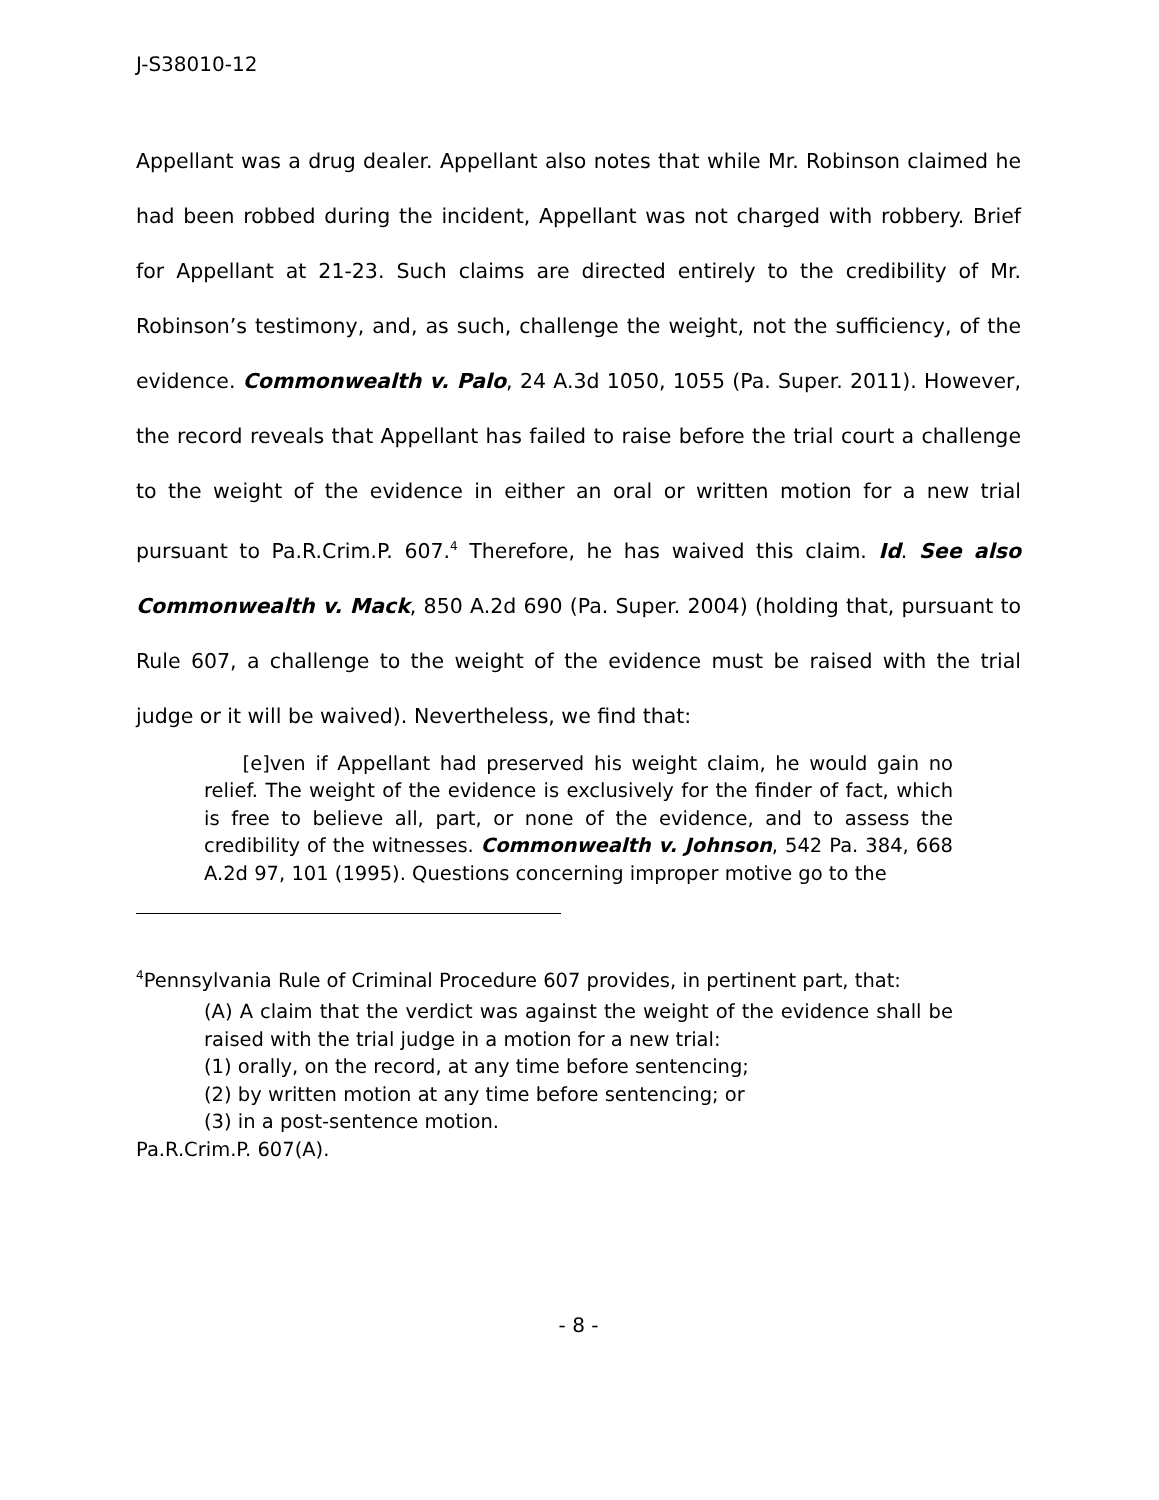J-S38010-12
Appellant was a drug dealer. Appellant also notes that while Mr. Robinson claimed he had been robbed during the incident, Appellant was not charged with robbery. Brief for Appellant at 21-23. Such claims are directed entirely to the credibility of Mr. Robinson’s testimony, and, as such, challenge the weight, not the sufficiency, of the evidence. Commonwealth v. Palo, 24 A.3d 1050, 1055 (Pa. Super. 2011). However, the record reveals that Appellant has failed to raise before the trial court a challenge to the weight of the evidence in either an oral or written motion for a new trial pursuant to Pa.R.Crim.P. 607.<sup>4</sup> Therefore, he has waived this claim. Id. See also Commonwealth v. Mack, 850 A.2d 690 (Pa. Super. 2004) (holding that, pursuant to Rule 607, a challenge to the weight of the evidence must be raised with the trial judge or it will be waived). Nevertheless, we find that:
[e]ven if Appellant had preserved his weight claim, he would gain no relief. The weight of the evidence is exclusively for the finder of fact, which is free to believe all, part, or none of the evidence, and to assess the credibility of the witnesses. Commonwealth v. Johnson, 542 Pa. 384, 668 A.2d 97, 101 (1995). Questions concerning improper motive go to the
<sup>4</sup> Pennsylvania Rule of Criminal Procedure 607 provides, in pertinent part, that:
(A) A claim that the verdict was against the weight of the evidence shall be raised with the trial judge in a motion for a new trial:
(1) orally, on the record, at any time before sentencing;
(2) by written motion at any time before sentencing; or
(3) in a post-sentence motion.
Pa.R.Crim.P. 607(A).
- 8 -